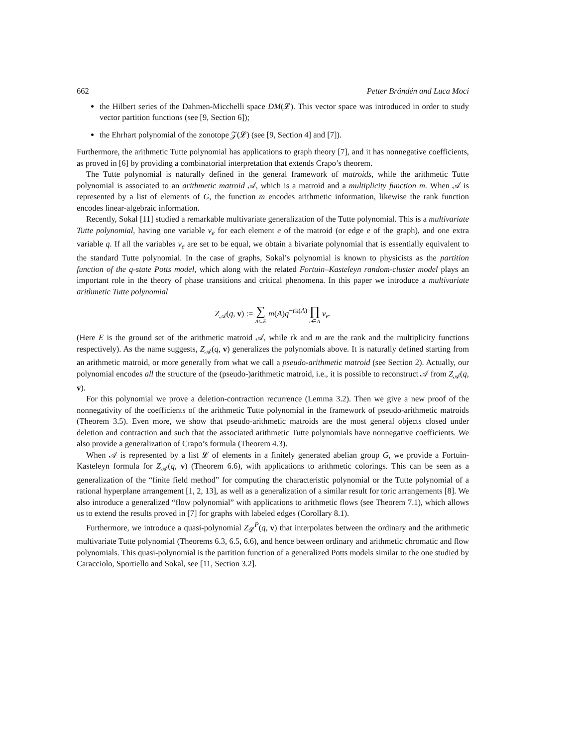662 Petter Brändén and Luca Moci
the Hilbert series of the Dahmen-Micchelli space DM(𝓛). This vector space was introduced in order to study vector partition functions (see [9, Section 6]);
the Ehrhart polynomial of the zonotope 𝒵(𝓛) (see [9, Section 4] and [7]).
Furthermore, the arithmetic Tutte polynomial has applications to graph theory [7], and it has nonnegative coefficients, as proved in [6] by providing a combinatorial interpretation that extends Crapo’s theorem.
The Tutte polynomial is naturally defined in the general framework of matroids, while the arithmetic Tutte polynomial is associated to an arithmetic matroid 𝒜, which is a matroid and a multiplicity function m. When 𝒜 is represented by a list of elements of G, the function m encodes arithmetic information, likewise the rank function encodes linear-algebraic information.
Recently, Sokal [11] studied a remarkable multivariate generalization of the Tutte polynomial. This is a multivariate Tutte polynomial, having one variable v<sub>e</sub> for each element e of the matroid (or edge e of the graph), and one extra variable q. If all the variables v<sub>e</sub> are set to be equal, we obtain a bivariate polynomial that is essentially equivalent to the standard Tutte polynomial. In the case of graphs, Sokal’s polynomial is known to physicists as the partition function of the q-state Potts model, which along with the related Fortuin–Kasteleyn random-cluster model plays an important role in the theory of phase transitions and critical phenomena. In this paper we introduce a multivariate arithmetic Tutte polynomial
Z<sub>𝒜</sub>(q, v) := ∑ A⊆E m(A)q<sup>−rk(A)</sup> ∏ e∈A v<sub>e</sub>.
(Here E is the ground set of the arithmetic matroid 𝒜, while rk and m are the rank and the multiplicity functions respectively). As the name suggests, Z<sub>𝒜</sub>(q, v) generalizes the polynomials above. It is naturally defined starting from an arithmetic matroid, or more generally from what we call a pseudo-arithmetic matroid (see Section 2). Actually, our polynomial encodes all the structure of the (pseudo-)arithmetic matroid, i.e., it is possible to reconstruct 𝒜 from Z<sub>𝒜</sub>(q, v).
For this polynomial we prove a deletion-contraction recurrence (Lemma 3.2). Then we give a new proof of the nonnegativity of the coefficients of the arithmetic Tutte polynomial in the framework of pseudo-arithmetic matroids (Theorem 3.5). Even more, we show that pseudo-arithmetic matroids are the most general objects closed under deletion and contraction and such that the associated arithmetic Tutte polynomials have nonnegative coefficients. We also provide a generalization of Crapo’s formula (Theorem 4.3).
When 𝒜 is represented by a list 𝓛 of elements in a finitely generated abelian group G, we provide a Fortuin-Kasteleyn formula for Z<sub>𝒜</sub>(q, v) (Theorem 6.6), with applications to arithmetic colorings. This can be seen as a generalization of the “finite field method” for computing the characteristic polynomial or the Tutte polynomial of a rational hyperplane arrangement [1, 2, 13], as well as a generalization of a similar result for toric arrangements [8]. We also introduce a generalized “flow polynomial” with applications to arithmetic flows (see Theorem 7.1), which allows us to extend the results proved in [7] for graphs with labeled edges (Corollary 8.1).
Furthermore, we introduce a quasi-polynomial Z<sub>𝓛</sub><sup>P</sup>(q, v) that interpolates between the ordinary and the arithmetic multivariate Tutte polynomial (Theorems 6.3, 6.5, 6.6), and hence between ordinary and arithmetic chromatic and flow polynomials. This quasi-polynomial is the partition function of a generalized Potts models similar to the one studied by Caracciolo, Sportiello and Sokal, see [11, Section 3.2].